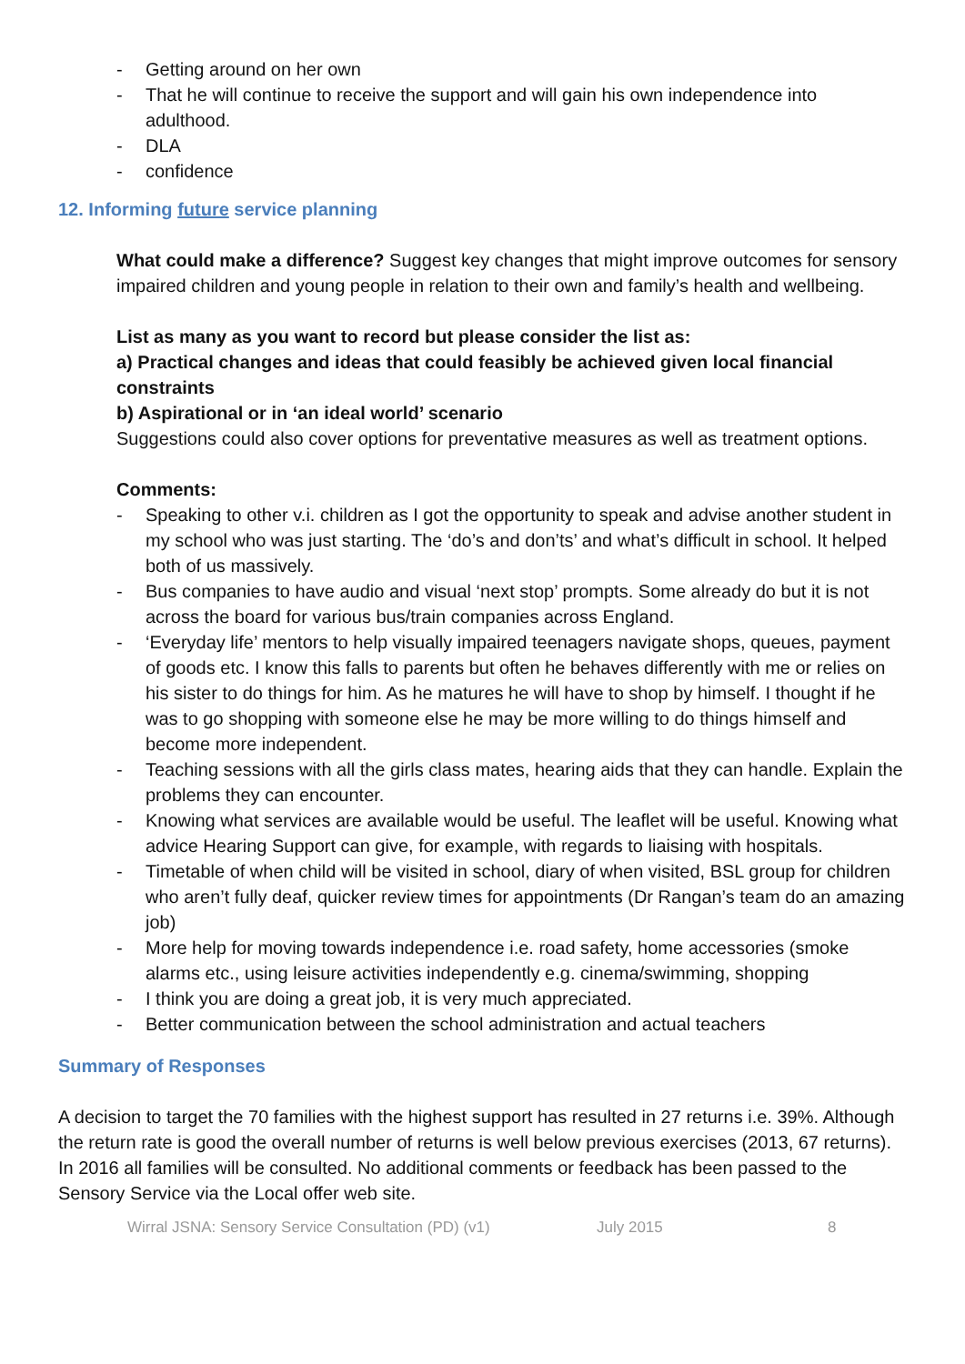- Getting around on her own
- That he will continue to receive the support and will gain his own independence into adulthood.
- DLA
- confidence
12. Informing future service planning
What could make a difference? Suggest key changes that might improve outcomes for sensory impaired children and young people in relation to their own and family’s health and wellbeing.
List as many as you want to record but please consider the list as:
a) Practical changes and ideas that could feasibly be achieved given local financial constraints
b) Aspirational or in ‘an ideal world’ scenario
Suggestions could also cover options for preventative measures as well as treatment options.
Comments:
- Speaking to other v.i. children as I got the opportunity to speak and advise another student in my school who was just starting. The ‘do’s and don’ts’ and what’s difficult in school. It helped both of us massively.
- Bus companies to have audio and visual ‘next stop’ prompts. Some already do but it is not across the board for various bus/train companies across England.
- ‘Everyday life’ mentors to help visually impaired teenagers navigate shops, queues, payment of goods etc. I know this falls to parents but often he behaves differently with me or relies on his sister to do things for him. As he matures he will have to shop by himself. I thought if he was to go shopping with someone else he may be more willing to do things himself and become more independent.
- Teaching sessions with all the girls class mates, hearing aids that they can handle. Explain the problems they can encounter.
- Knowing what services are available would be useful. The leaflet will be useful. Knowing what advice Hearing Support can give, for example, with regards to liaising with hospitals.
- Timetable of when child will be visited in school, diary of when visited, BSL group for children who aren’t fully deaf, quicker review times for appointments (Dr Rangan’s team do an amazing job)
- More help for moving towards independence i.e. road safety, home accessories (smoke alarms etc., using leisure activities independently e.g. cinema/swimming, shopping
- I think you are doing a great job, it is very much appreciated.
- Better communication between the school administration and actual teachers
Summary of Responses
A decision to target the 70 families with the highest support has resulted in 27 returns i.e. 39%. Although the return rate is good the overall number of returns is well below previous exercises (2013, 67 returns). In 2016 all families will be consulted. No additional comments or feedback has been passed to the Sensory Service via the Local offer web site.
Wirral JSNA: Sensory Service Consultation (PD) (v1) July 2015 8